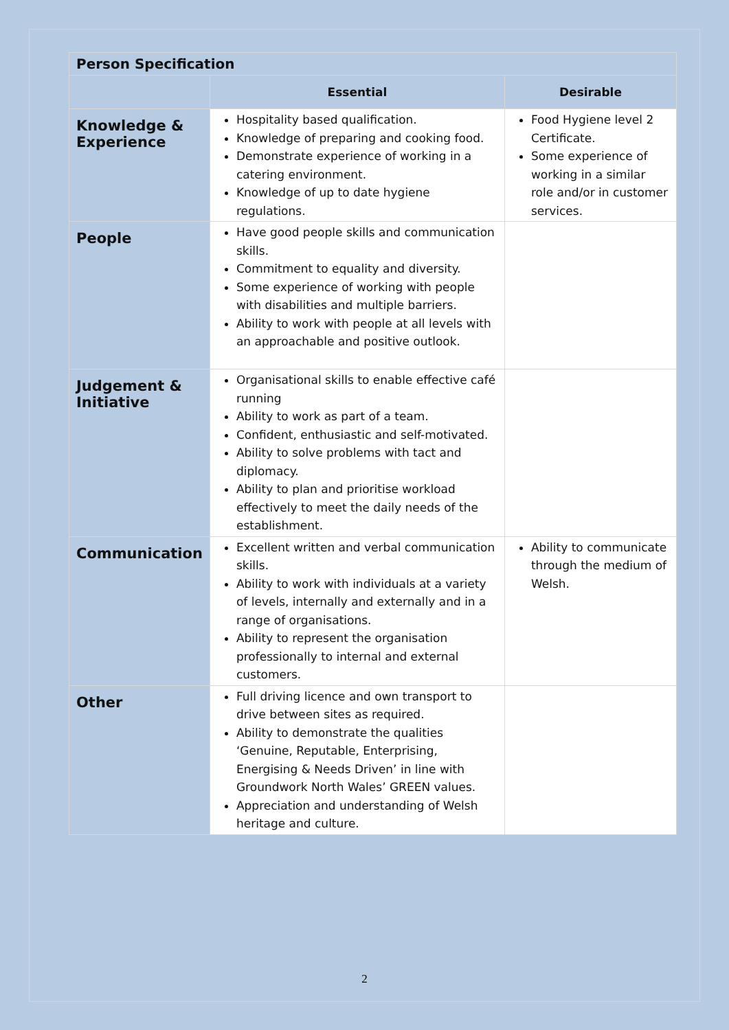| Person Specification | | |
| --- | --- | --- |
| | Essential | Desirable |
| Knowledge & Experience | Hospitality based qualification. Knowledge of preparing and cooking food. Demonstrate experience of working in a catering environment. Knowledge of up to date hygiene regulations. | Food Hygiene level 2 Certificate. Some experience of working in a similar role and/or in customer services. |
| People | Have good people skills and communication skills. Commitment to equality and diversity. Some experience of working with people with disabilities and multiple barriers. Ability to work with people at all levels with an approachable and positive outlook. | |
| Judgement & Initiative | Organisational skills to enable effective café running Ability to work as part of a team. Confident, enthusiastic and self-motivated. Ability to solve problems with tact and diplomacy. Ability to plan and prioritise workload effectively to meet the daily needs of the establishment. | |
| Communication | Excellent written and verbal communication skills. Ability to work with individuals at a variety of levels, internally and externally and in a range of organisations. Ability to represent the organisation professionally to internal and external customers. | Ability to communicate through the medium of Welsh. |
| Other | Full driving licence and own transport to drive between sites as required. Ability to demonstrate the qualities ‘Genuine, Reputable, Enterprising, Energising & Needs Driven’ in line with Groundwork North Wales’ GREEN values. Appreciation and understanding of Welsh heritage and culture. | |
2